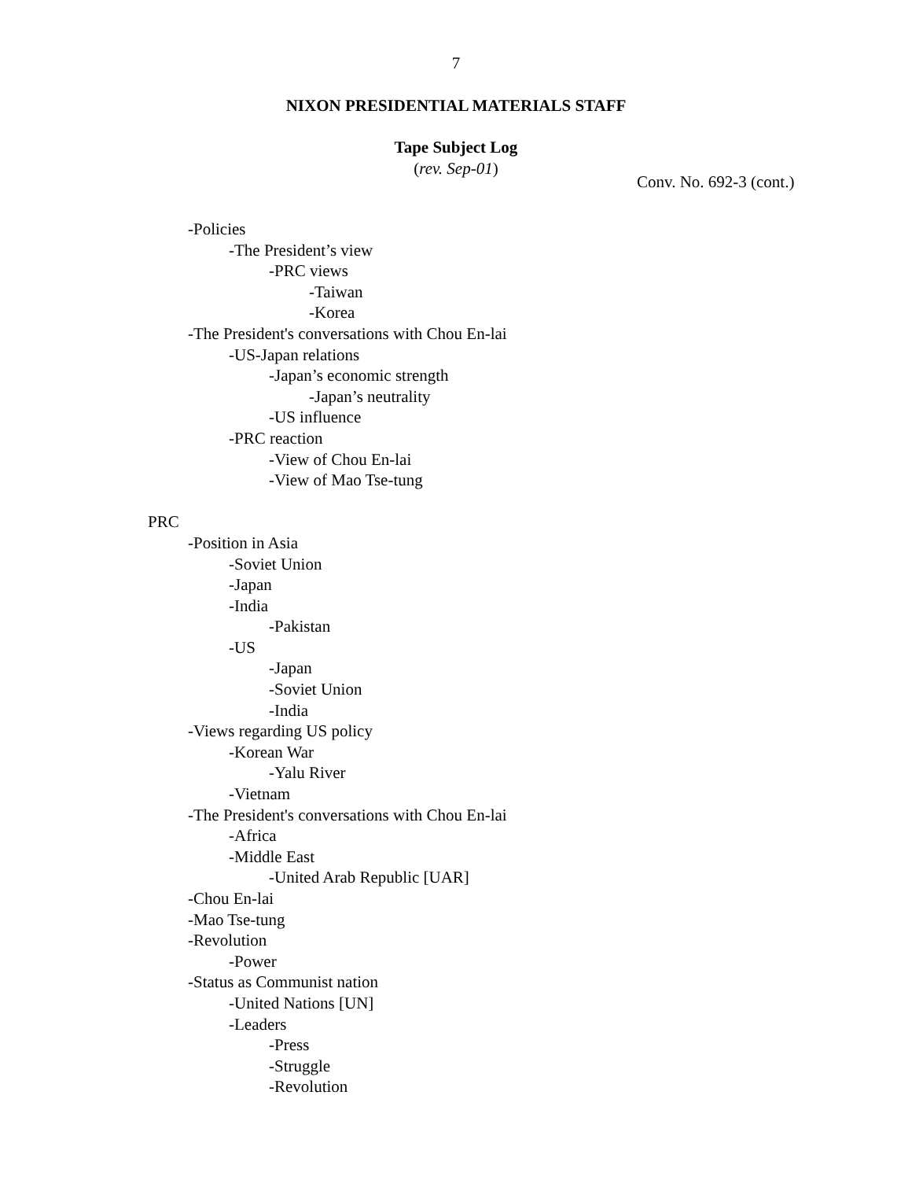7
NIXON PRESIDENTIAL MATERIALS STAFF
Tape Subject Log
(rev. Sep-01)
Conv. No. 692-3 (cont.)
-Policies
-The President’s view
-PRC views
-Taiwan
-Korea
-The President's conversations with Chou En-lai
-US-Japan relations
-Japan’s economic strength
-Japan’s neutrality
-US influence
-PRC reaction
-View of Chou En-lai
-View of Mao Tse-tung
PRC
-Position in Asia
-Soviet Union
-Japan
-India
-Pakistan
-US
-Japan
-Soviet Union
-India
-Views regarding US policy
-Korean War
-Yalu River
-Vietnam
-The President's conversations with Chou En-lai
-Africa
-Middle East
-United Arab Republic [UAR]
-Chou En-lai
-Mao Tse-tung
-Revolution
-Power
-Status as Communist nation
-United Nations [UN]
-Leaders
-Press
-Struggle
-Revolution